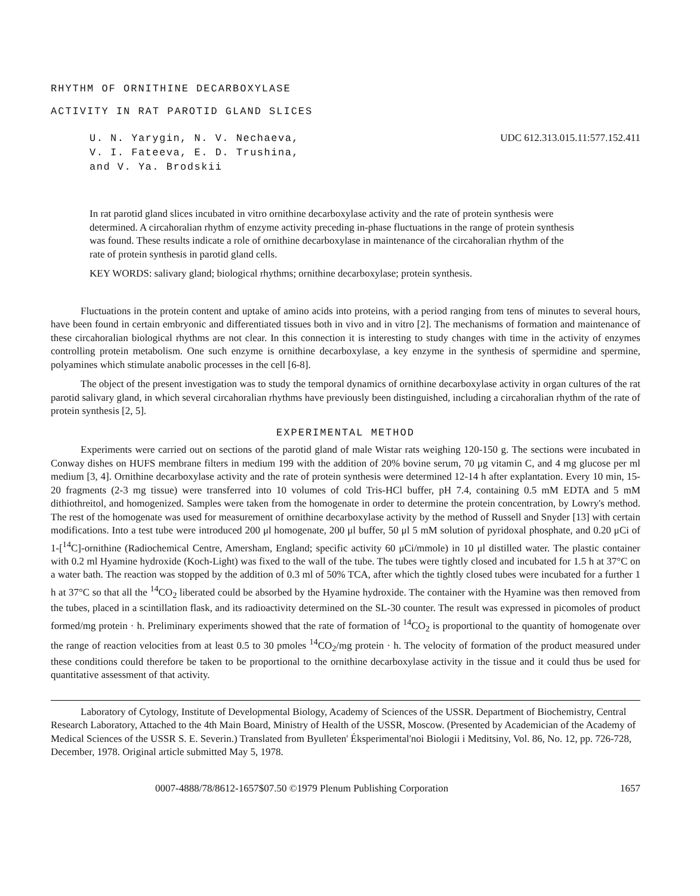RHYTHM OF ORNITHINE DECARBOXYLASE
ACTIVITY IN RAT PAROTID GLAND SLICES
U. N. Yarygin, N. V. Nechaeva,
V. I. Fateeva, E. D. Trushina,
and V. Ya. Brodskii
UDC 612.313.015.11:577.152.411
In rat parotid gland slices incubated in vitro ornithine decarboxylase activity and the rate of protein synthesis were determined. A circahoralian rhythm of enzyme activity preceding in-phase fluctuations in the range of protein synthesis was found. These results indicate a role of ornithine decarboxylase in maintenance of the circahoralian rhythm of the rate of protein synthesis in parotid gland cells.
KEY WORDS: salivary gland; biological rhythms; ornithine decarboxylase; protein synthesis.
Fluctuations in the protein content and uptake of amino acids into proteins, with a period ranging from tens of minutes to several hours, have been found in certain embryonic and differentiated tissues both in vivo and in vitro [2]. The mechanisms of formation and maintenance of these circahoralian biological rhythms are not clear. In this connection it is interesting to study changes with time in the activity of enzymes controlling protein metabolism. One such enzyme is ornithine decarboxylase, a key enzyme in the synthesis of spermidine and spermine, polyamines which stimulate anabolic processes in the cell [6-8].
The object of the present investigation was to study the temporal dynamics of ornithine decarboxylase activity in organ cultures of the rat parotid salivary gland, in which several circahoralian rhythms have previously been distinguished, including a circahoralian rhythm of the rate of protein synthesis [2, 5].
EXPERIMENTAL METHOD
Experiments were carried out on sections of the parotid gland of male Wistar rats weighing 120-150 g. The sections were incubated in Conway dishes on HUFS membrane filters in medium 199 with the addition of 20% bovine serum, 70 μg vitamin C, and 4 mg glucose per ml medium [3, 4]. Ornithine decarboxylase activity and the rate of protein synthesis were determined 12-14 h after explantation. Every 10 min, 15-20 fragments (2-3 mg tissue) were transferred into 10 volumes of cold Tris-HCl buffer, pH 7.4, containing 0.5 mM EDTA and 5 mM dithiothreitol, and homogenized. Samples were taken from the homogenate in order to determine the protein concentration, by Lowry's method. The rest of the homogenate was used for measurement of ornithine decarboxylase activity by the method of Russell and Snyder [13] with certain modifications. Into a test tube were introduced 200 μl homogenate, 200 μl buffer, 50 μl 5 mM solution of pyridoxal phosphate, and 0.20 μCi of 1-[<sup>14</sup>C]-ornithine (Radiochemical Centre, Amersham, England; specific activity 60 μCi/mmole) in 10 μl distilled water. The plastic container with 0.2 ml Hyamine hydroxide (Koch-Light) was fixed to the wall of the tube. The tubes were tightly closed and incubated for 1.5 h at 37°C on a water bath. The reaction was stopped by the addition of 0.3 ml of 50% TCA, after which the tightly closed tubes were incubated for a further 1 h at 37°C so that all the <sup>14</sup>CO<sub>2</sub> liberated could be absorbed by the Hyamine hydroxide. The container with the Hyamine was then removed from the tubes, placed in a scintillation flask, and its radioactivity determined on the SL-30 counter. The result was expressed in picomoles of product formed/mg protein · h. Preliminary experiments showed that the rate of formation of <sup>14</sup>CO<sub>2</sub> is proportional to the quantity of homogenate over the range of reaction velocities from at least 0.5 to 30 pmoles <sup>14</sup>CO<sub>2</sub>/mg protein · h. The velocity of formation of the product measured under these conditions could therefore be taken to be proportional to the ornithine decarboxylase activity in the tissue and it could thus be used for quantitative assessment of that activity.
Laboratory of Cytology, Institute of Developmental Biology, Academy of Sciences of the USSR. Department of Biochemistry, Central Research Laboratory, Attached to the 4th Main Board, Ministry of Health of the USSR, Moscow. (Presented by Academician of the Academy of Medical Sciences of the USSR S. E. Severin.) Translated from Byulleten' Éksperimental'noi Biologii i Meditsiny, Vol. 86, No. 12, pp. 726-728, December, 1978. Original article submitted May 5, 1978.
0007-4888/78/8612-1657$07.50 ©1979 Plenum Publishing Corporation 1657